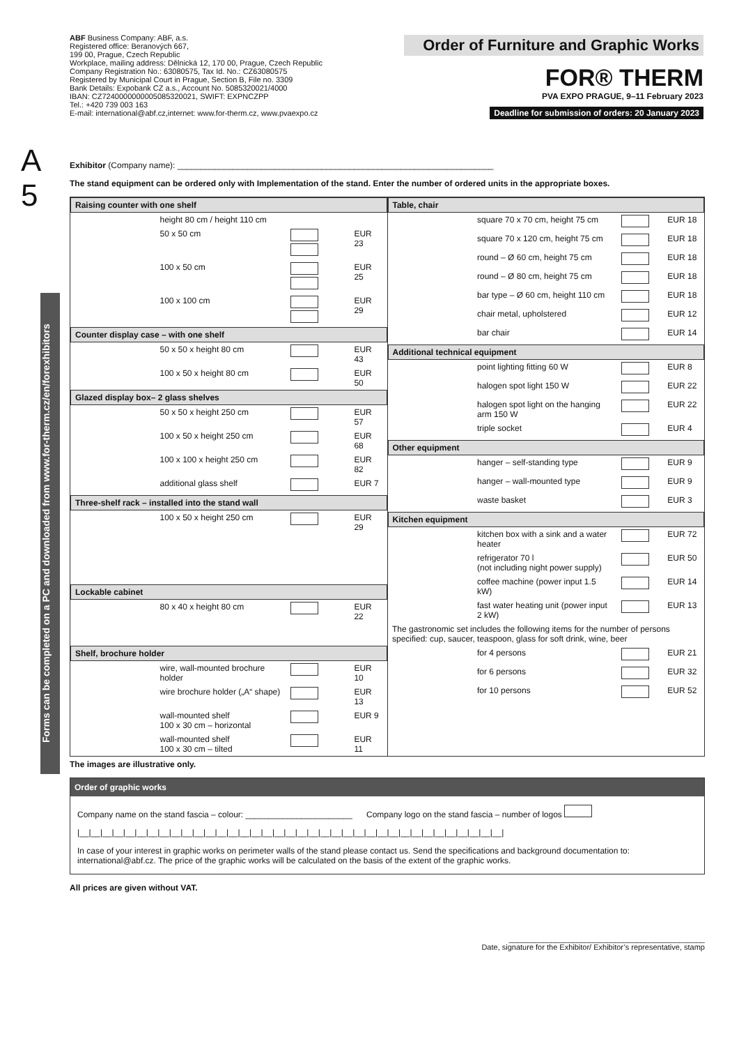ABF Business Company: ABF, a.s.
Registered office: Beranových 667,
199 00, Prague, Czech Republic
Workplace, mailing address: Dělnická 12, 170 00, Prague, Czech Republic
Company Registration No.: 63080575, Tax Id. No.: CZ63080575
Registered by Municipal Court in Prague, Section B, File no. 3309
Bank Details: Expobank CZ a.s., Account No. 5085320021/4000
IBAN: CZ7240000000005085320021, SWIFT: EXPNCZPP
Tel.: +420 739 003 163
E-mail: international@abf.cz,internet: www.for-therm.cz, www.pvaexpo.cz
Order of Furniture and Graphic Works
FOR® THERM
PVA EXPO PRAGUE, 9–11 February 2023
Deadline for submission of orders: 20 January 2023
A
5
Forms can be completed on a PC and downloaded from www.for-therm.cz/en/forexhibitors
Exhibitor (Company name): ____________________________________________________________________
The stand equipment can be ordered only with Implementation of the stand. Enter the number of ordered units in the appropriate boxes.
| / Raising counter with one shelf / / / / / / height 80 cm / height 110 cm / / / / / 50 x 50 cm / / EUR 23 / / / 100 x 50 cm / / EUR 25 / / / 100 x 100 cm / / EUR 29 / / Counter display case – with one shelf / / / / / / 50 x 50 x height 80 cm / / EUR 43 / / / 100 x 50 x height 80 cm / / EUR 50 / / Glazed display box– 2 glass shelves / / / / / / 50 x 50 x height 250 cm / / EUR 57 / / / 100 x 50 x height 250 cm / / EUR 68 / / / 100 x 100 x height 250 cm / / EUR 82 / / / additional glass shelf / / EUR 7 / / Three-shelf rack – installed into the stand wall / / / / / / 100 x 50 x height 250 cm / / EUR 29 / / Lockable cabinet / / / / / / 80 x 40 x height 80 cm / / EUR 22 / / Shelf, brochure holder / / / / / / wire, wall-mounted brochure holder / / EUR 10 / / / wire brochure holder („A“ shape) / / EUR 13 / / / wall-mounted shelf 100 x 30 cm – horizontal / / EUR 9 / / / wall-mounted shelf 100 x 30 cm – tilted / / EUR 11 / | / Table, chair / / / / / / square 70 x 70 cm, height 75 cm / / EUR 18 / / / square 70 x 120 cm, height 75 cm / / EUR 18 / / / round – Ø 60 cm, height 75 cm / / EUR 18 / / / round – Ø 80 cm, height 75 cm / / EUR 18 / / / bar type – Ø 60 cm, height 110 cm / / EUR 18 / / / chair metal, upholstered / / EUR 12 / / / bar chair / / EUR 14 / / Additional technical equipment / / / / / / point lighting fitting 60 W / / EUR 8 / / / halogen spot light 150 W / / EUR 22 / / / halogen spot light on the hanging arm 150 W / / EUR 22 / / / triple socket / / EUR 4 / / Other equipment / / / / / / hanger – self-standing type / / EUR 9 / / / hanger – wall-mounted type / / EUR 9 / / / waste basket / / EUR 3 / / Kitchen equipment / / / / / / kitchen box with a sink and a water heater / / EUR 72 / / / refrigerator 70 l (not including night power supply) / / EUR 50 / / / coffee machine (power input 1.5 kW) / / EUR 14 / / / fast water heating unit (power input 2 kW) / / EUR 13 / / The gastronomic set includes the following items for the number of persons specified: cup, saucer, teaspoon, glass for soft drink, wine, beer / / / / / / for 4 persons / / EUR 21 / / / for 6 persons / / EUR 32 / / / for 10 persons / / EUR 52 / |
The images are illustrative only.
Order of graphic works
Company name on the stand fascia – colour: _______________________ Company logo on the stand fascia – number of logos
|__|__|__|__|__|__|__|__|__|__|__|__|__|__|__|__|__|__|__|__|__|__|__|__|__|__|__|__|__|__|__|__|__|__|__|__|__|
In case of your interest in graphic works on perimeter walls of the stand please contact us. Send the specifications and background documentation to: international@abf.cz. The price of the graphic works will be calculated on the basis of the extent of the graphic works.
All prices are given without VAT.
______________________________________________
Date, signature for the Exhibitor/ Exhibitor’s representative, stamp